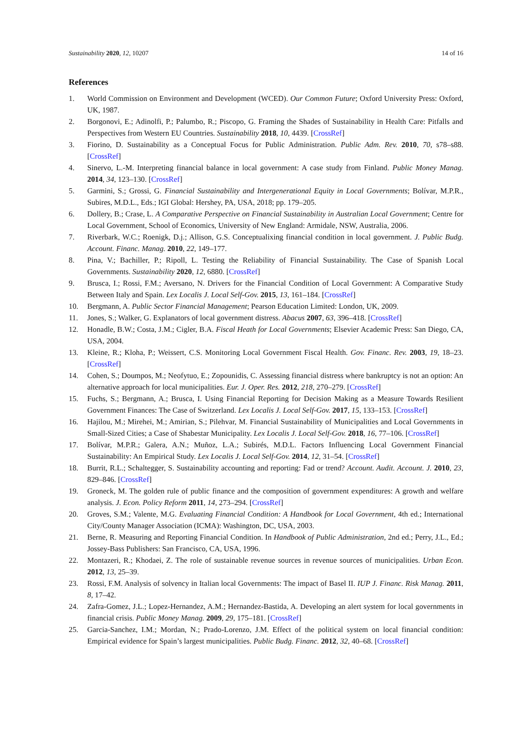Sustainability 2020, 12, 10207 14 of 16
References
1. World Commission on Environment and Development (WCED). Our Common Future; Oxford University Press: Oxford, UK, 1987.
2. Borgonovi, E.; Adinolfi, P.; Palumbo, R.; Piscopo, G. Framing the Shades of Sustainability in Health Care: Pitfalls and Perspectives from Western EU Countries. Sustainability 2018, 10, 4439. [CrossRef]
3. Fiorino, D. Sustainability as a Conceptual Focus for Public Administration. Public Adm. Rev. 2010, 70, s78–s88. [CrossRef]
4. Sinervo, L.-M. Interpreting financial balance in local government: A case study from Finland. Public Money Manag. 2014, 34, 123–130. [CrossRef]
5. Garmini, S.; Grossi, G. Financial Sustainability and Intergenerational Equity in Local Governments; Bolívar, M.P.R., Subires, M.D.L., Eds.; IGI Global: Hershey, PA, USA, 2018; pp. 179–205.
6. Dollery, B.; Crase, L. A Comparative Perspective on Financial Sustainability in Australian Local Government; Centre for Local Government, School of Economics, University of New England: Armidale, NSW, Australia, 2006.
7. Riverbark, W.C.; Roenigk, D.j.; Allison, G.S. Conceptualixing financial condition in local government. J. Public Budg. Account. Financ. Manag. 2010, 22, 149–177.
8. Pina, V.; Bachiller, P.; Ripoll, L. Testing the Reliability of Financial Sustainability. The Case of Spanish Local Governments. Sustainability 2020, 12, 6880. [CrossRef]
9. Brusca, I.; Rossi, F.M.; Aversano, N. Drivers for the Financial Condition of Local Government: A Comparative Study Between Italy and Spain. Lex Localis J. Local Self-Gov. 2015, 13, 161–184. [CrossRef]
10. Bergmann, A. Public Sector Financial Management; Pearson Education Limited: London, UK, 2009.
11. Jones, S.; Walker, G. Explanators of local government distress. Abacus 2007, 63, 396–418. [CrossRef]
12. Honadle, B.W.; Costa, J.M.; Cigler, B.A. Fiscal Heath for Local Governments; Elsevier Academic Press: San Diego, CA, USA, 2004.
13. Kleine, R.; Kloha, P.; Weissert, C.S. Monitoring Local Government Fiscal Health. Gov. Financ. Rev. 2003, 19, 18–23. [CrossRef]
14. Cohen, S.; Doumpos, M.; Neofytuo, E.; Zopounidis, C. Assessing financial distress where bankruptcy is not an option: An alternative approach for local municipalities. Eur. J. Oper. Res. 2012, 218, 270–279. [CrossRef]
15. Fuchs, S.; Bergmann, A.; Brusca, I. Using Financial Reporting for Decision Making as a Measure Towards Resilient Government Finances: The Case of Switzerland. Lex Localis J. Local Self-Gov. 2017, 15, 133–153. [CrossRef]
16. Hajilou, M.; Mirehei, M.; Amirian, S.; Pilehvar, M. Financial Sustainability of Municipalities and Local Governments in Small-Sized Cities; a Case of Shabestar Municipality. Lex Localis J. Local Self-Gov. 2018, 16, 77–106. [CrossRef]
17. Bolívar, M.P.R.; Galera, A.N.; Muñoz, L.A.; Subirés, M.D.L. Factors Influencing Local Government Financial Sustainability: An Empirical Study. Lex Localis J. Local Self-Gov. 2014, 12, 31–54. [CrossRef]
18. Burrit, R.L.; Schaltegger, S. Sustainability accounting and reporting: Fad or trend? Account. Audit. Account. J. 2010, 23, 829–846. [CrossRef]
19. Groneck, M. The golden rule of public finance and the composition of government expenditures: A growth and welfare analysis. J. Econ. Policy Reform 2011, 14, 273–294. [CrossRef]
20. Groves, S.M.; Valente, M.G. Evaluating Financial Condition: A Handbook for Local Government, 4th ed.; International City/County Manager Association (ICMA): Washington, DC, USA, 2003.
21. Berne, R. Measuring and Reporting Financial Condition. In Handbook of Public Administration, 2nd ed.; Perry, J.L., Ed.; Jossey-Bass Publishers: San Francisco, CA, USA, 1996.
22. Montazeri, R.; Khodaei, Z. The role of sustainable revenue sources in revenue sources of municipalities. Urban Econ. 2012, 13, 25–39.
23. Rossi, F.M. Analysis of solvency in Italian local Governments: The impact of Basel II. IUP J. Financ. Risk Manag. 2011, 8, 17–42.
24. Zafra-Gomez, J.L.; Lopez-Hernandez, A.M.; Hernandez-Bastida, A. Developing an alert system for local governments in financial crisis. Public Money Manag. 2009, 29, 175–181. [CrossRef]
25. Garcia-Sanchez, I.M.; Mordan, N.; Prado-Lorenzo, J.M. Effect of the political system on local financial condition: Empirical evidence for Spain’s largest municipalities. Public Budg. Financ. 2012, 32, 40–68. [CrossRef]